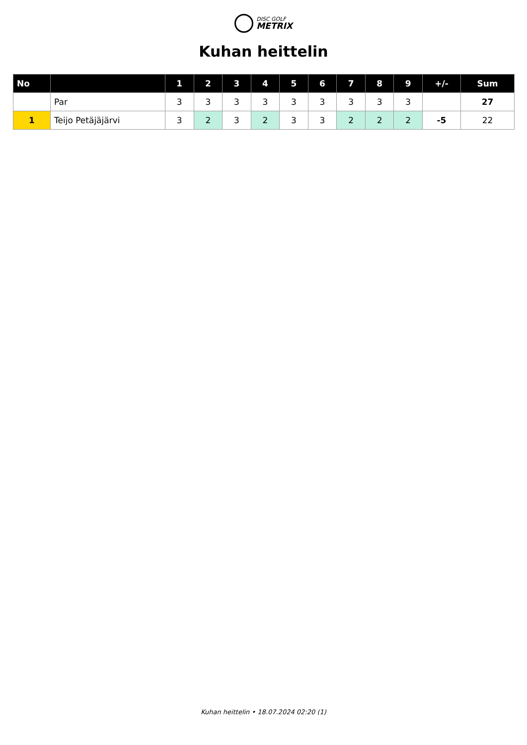DISC GOLF
METRIX
Kuhan heittelin
| No | | 1 | 2 | 3 | 4 | 5 | 6 | 7 | 8 | 9 | +/- | Sum |
| --- | --- | --- | --- | --- | --- | --- | --- | --- | --- | --- | --- | --- |
| | Par | 3 | 3 | 3 | 3 | 3 | 3 | 3 | 3 | 3 | | 27 |
| 1 | Teijo Petäjäjärvi | 3 | 2 | 3 | 2 | 3 | 3 | 2 | 2 | 2 | -5 | 22 |
Kuhan heittelin • 18.07.2024 02:20 (1)